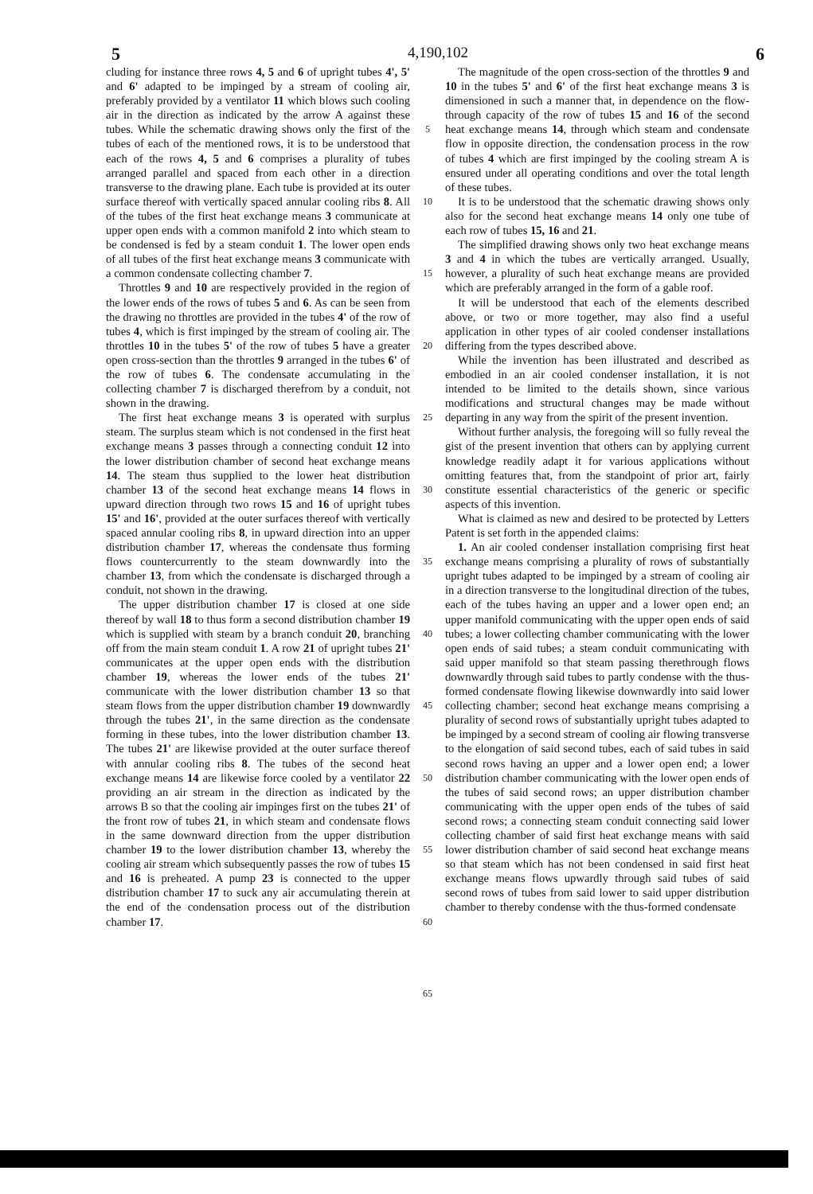5 4,190,102 6
cluding for instance three rows 4, 5 and 6 of upright tubes 4', 5' and 6' adapted to be impinged by a stream of cooling air, preferably provided by a ventilator 11 which blows such cooling air in the direction as indicated by the arrow A against these tubes. While the schematic drawing shows only the first of the tubes of each of the mentioned rows, it is to be understood that each of the rows 4, 5 and 6 comprises a plurality of tubes arranged parallel and spaced from each other in a direction transverse to the drawing plane. Each tube is provided at its outer surface thereof with vertically spaced annular cooling ribs 8. All of the tubes of the first heat exchange means 3 communicate at upper open ends with a common manifold 2 into which steam to be condensed is fed by a steam conduit 1. The lower open ends of all tubes of the first heat exchange means 3 communicate with a common condensate collecting chamber 7.
Throttles 9 and 10 are respectively provided in the region of the lower ends of the rows of tubes 5 and 6. As can be seen from the drawing no throttles are provided in the tubes 4' of the row of tubes 4, which is first impinged by the stream of cooling air. The throttles 10 in the tubes 5' of the row of tubes 5 have a greater open cross-section than the throttles 9 arranged in the tubes 6' of the row of tubes 6. The condensate accumulating in the collecting chamber 7 is discharged therefrom by a conduit, not shown in the drawing.
The first heat exchange means 3 is operated with surplus steam. The surplus steam which is not condensed in the first heat exchange means 3 passes through a connecting conduit 12 into the lower distribution chamber of second heat exchange means 14. The steam thus supplied to the lower heat distribution chamber 13 of the second heat exchange means 14 flows in upward direction through two rows 15 and 16 of upright tubes 15' and 16', provided at the outer surfaces thereof with vertically spaced annular cooling ribs 8, in upward direction into an upper distribution chamber 17, whereas the condensate thus forming flows countercurrently to the steam downwardly into the chamber 13, from which the condensate is discharged through a conduit, not shown in the drawing.
The upper distribution chamber 17 is closed at one side thereof by wall 18 to thus form a second distribution chamber 19 which is supplied with steam by a branch conduit 20, branching off from the main steam conduit 1. A row 21 of upright tubes 21' communicates at the upper open ends with the distribution chamber 19, whereas the lower ends of the tubes 21' communicate with the lower distribution chamber 13 so that steam flows from the upper distribution chamber 19 downwardly through the tubes 21', in the same direction as the condensate forming in these tubes, into the lower distribution chamber 13. The tubes 21' are likewise provided at the outer surface thereof with annular cooling ribs 8. The tubes of the second heat exchange means 14 are likewise force cooled by a ventilator 22 providing an air stream in the direction as indicated by the arrows B so that the cooling air impinges first on the tubes 21' of the front row of tubes 21, in which steam and condensate flows in the same downward direction from the upper distribution chamber 19 to the lower distribution chamber 13, whereby the cooling air stream which subsequently passes the row of tubes 15 and 16 is preheated. A pump 23 is connected to the upper distribution chamber 17 to suck any air accumulating therein at the end of the condensation process out of the distribution chamber 17.
5
10
15
20
25
30
35
40
45
50
55
60
65
The magnitude of the open cross-section of the throttles 9 and 10 in the tubes 5' and 6' of the first heat exchange means 3 is dimensioned in such a manner that, in dependence on the flow-through capacity of the row of tubes 15 and 16 of the second heat exchange means 14, through which steam and condensate flow in opposite direction, the condensation process in the row of tubes 4 which are first impinged by the cooling stream A is ensured under all operating conditions and over the total length of these tubes.
It is to be understood that the schematic drawing shows only also for the second heat exchange means 14 only one tube of each row of tubes 15, 16 and 21.
The simplified drawing shows only two heat exchange means 3 and 4 in which the tubes are vertically arranged. Usually, however, a plurality of such heat exchange means are provided which are preferably arranged in the form of a gable roof.
It will be understood that each of the elements described above, or two or more together, may also find a useful application in other types of air cooled condenser installations differing from the types described above.
While the invention has been illustrated and described as embodied in an air cooled condenser installation, it is not intended to be limited to the details shown, since various modifications and structural changes may be made without departing in any way from the spirit of the present invention.
Without further analysis, the foregoing will so fully reveal the gist of the present invention that others can by applying current knowledge readily adapt it for various applications without omitting features that, from the standpoint of prior art, fairly constitute essential characteristics of the generic or specific aspects of this invention.
What is claimed as new and desired to be protected by Letters Patent is set forth in the appended claims:
1. An air cooled condenser installation comprising first heat exchange means comprising a plurality of rows of substantially upright tubes adapted to be impinged by a stream of cooling air in a direction transverse to the longitudinal direction of the tubes, each of the tubes having an upper and a lower open end; an upper manifold communicating with the upper open ends of said tubes; a lower collecting chamber communicating with the lower open ends of said tubes; a steam conduit communicating with said upper manifold so that steam passing therethrough flows downwardly through said tubes to partly condense with the thus-formed condensate flowing likewise downwardly into said lower collecting chamber; second heat exchange means comprising a plurality of second rows of substantially upright tubes adapted to be impinged by a second stream of cooling air flowing transverse to the elongation of said second tubes, each of said tubes in said second rows having an upper and a lower open end; a lower distribution chamber communicating with the lower open ends of the tubes of said second rows; an upper distribution chamber communicating with the upper open ends of the tubes of said second rows; a connecting steam conduit connecting said lower collecting chamber of said first heat exchange means with said lower distribution chamber of said second heat exchange means so that steam which has not been condensed in said first heat exchange means flows upwardly through said tubes of said second rows of tubes from said lower to said upper distribution chamber to thereby condense with the thus-formed condensate